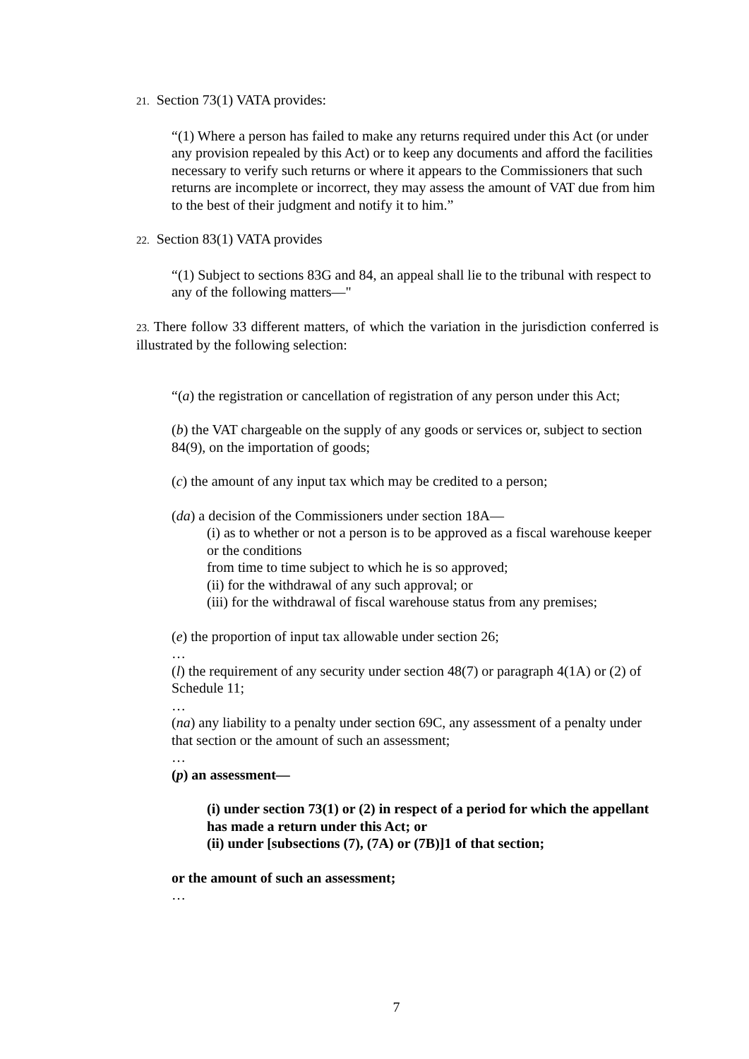21. Section 73(1) VATA provides:
“(1) Where a person has failed to make any returns required under this Act (or under any provision repealed by this Act) or to keep any documents and afford the facilities necessary to verify such returns or where it appears to the Commissioners that such returns are incomplete or incorrect, they may assess the amount of VAT due from him to the best of their judgment and notify it to him.”
22. Section 83(1) VATA provides
“(1) Subject to sections 83G and 84, an appeal shall lie to the tribunal with respect to any of the following matters—"
23. There follow 33 different matters, of which the variation in the jurisdiction conferred is illustrated by the following selection:
“(a) the registration or cancellation of registration of any person under this Act;
(b) the VAT chargeable on the supply of any goods or services or, subject to section 84(9), on the importation of goods;
(c) the amount of any input tax which may be credited to a person;
(da) a decision of the Commissioners under section 18A—
(i) as to whether or not a person is to be approved as a fiscal warehouse keeper or the conditions
from time to time subject to which he is so approved;
(ii) for the withdrawal of any such approval; or
(iii) for the withdrawal of fiscal warehouse status from any premises;
(e) the proportion of input tax allowable under section 26;
…
(l) the requirement of any security under section 48(7) or paragraph 4(1A) or (2) of Schedule 11;
…
(na) any liability to a penalty under section 69C, any assessment of a penalty under that section or the amount of such an assessment;
…
(p) an assessment—
(i) under section 73(1) or (2) in respect of a period for which the appellant has made a return under this Act; or
(ii) under [subsections (7), (7A) or (7B)]1 of that section;
or the amount of such an assessment;
…
7